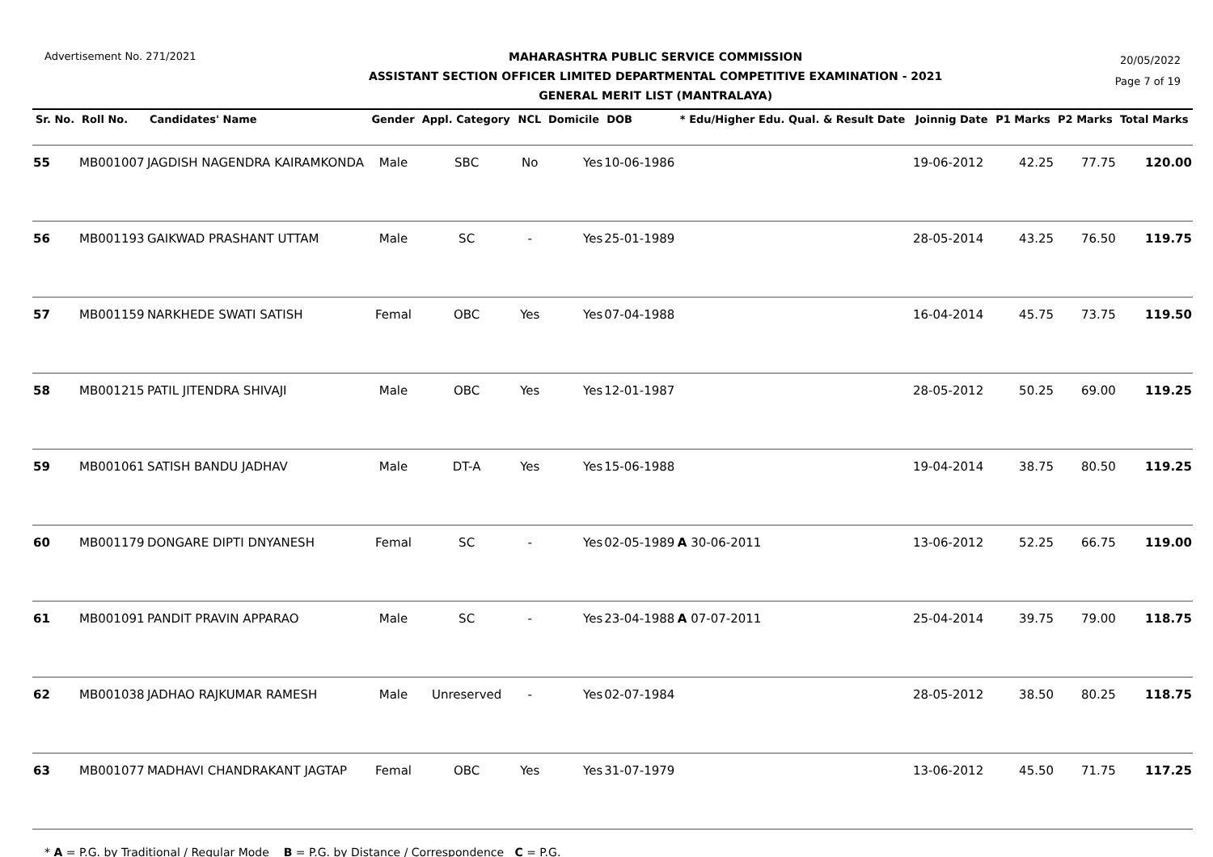Advertisement No. 271/2021
MAHARASHTRA PUBLIC SERVICE COMMISSION
ASSISTANT SECTION OFFICER LIMITED DEPARTMENTAL COMPETITIVE EXAMINATION - 2021
GENERAL MERIT LIST (MANTRALAYA)
20/05/2022
Page 7 of 19
| Sr. No. | Roll No. | Candidates' Name | Gender | Appl. Category | NCL | Domicile | DOB | * Edu/Higher Edu. Qual. & Result Date | Joinnig Date | P1 Marks | P2 Marks | Total Marks |
| --- | --- | --- | --- | --- | --- | --- | --- | --- | --- | --- | --- | --- |
| 55 | MB001007 | JAGDISH NAGENDRA KAIRAMKONDA | Male | SBC | No | Yes | 10-06-1986 | | 19-06-2012 | 42.25 | 77.75 | 120.00 |
| 56 | MB001193 | GAIKWAD PRASHANT UTTAM | Male | SC | - | Yes | 25-01-1989 | | 28-05-2014 | 43.25 | 76.50 | 119.75 |
| 57 | MB001159 | NARKHEDE SWATI SATISH | Femal | OBC | Yes | Yes | 07-04-1988 | | 16-04-2014 | 45.75 | 73.75 | 119.50 |
| 58 | MB001215 | PATIL JITENDRA SHIVAJI | Male | OBC | Yes | Yes | 12-01-1987 | | 28-05-2012 | 50.25 | 69.00 | 119.25 |
| 59 | MB001061 | SATISH BANDU JADHAV | Male | DT-A | Yes | Yes | 15-06-1988 | | 19-04-2014 | 38.75 | 80.50 | 119.25 |
| 60 | MB001179 | DONGARE DIPTI DNYANESH | Femal | SC | - | Yes | 02-05-1989 | A 30-06-2011 | 13-06-2012 | 52.25 | 66.75 | 119.00 |
| 61 | MB001091 | PANDIT PRAVIN APPARAO | Male | SC | - | Yes | 23-04-1988 | A 07-07-2011 | 25-04-2014 | 39.75 | 79.00 | 118.75 |
| 62 | MB001038 | JADHAO RAJKUMAR RAMESH | Male | Unreserved | - | Yes | 02-07-1984 | | 28-05-2012 | 38.50 | 80.25 | 118.75 |
| 63 | MB001077 | MADHAVI CHANDRAKANT JAGTAP | Femal | OBC | Yes | Yes | 31-07-1979 | | 13-06-2012 | 45.50 | 71.75 | 117.25 |
* A = P.G. by Traditional / Regular Mode B = P.G. by Distance / Correspondence C = P.G.